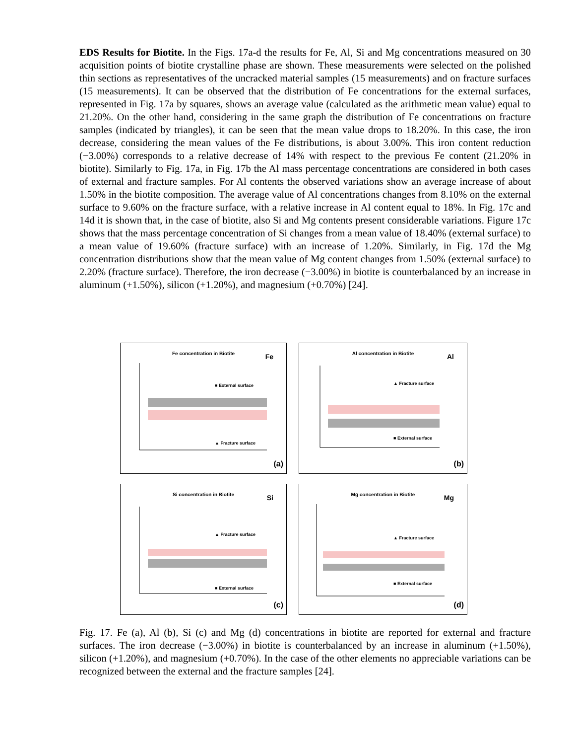EDS Results for Biotite. In the Figs. 17a-d the results for Fe, Al, Si and Mg concentrations measured on 30 acquisition points of biotite crystalline phase are shown. These measurements were selected on the polished thin sections as representatives of the uncracked material samples (15 measurements) and on fracture surfaces (15 measurements). It can be observed that the distribution of Fe concentrations for the external surfaces, represented in Fig. 17a by squares, shows an average value (calculated as the arithmetic mean value) equal to 21.20%. On the other hand, considering in the same graph the distribution of Fe concentrations on fracture samples (indicated by triangles), it can be seen that the mean value drops to 18.20%. In this case, the iron decrease, considering the mean values of the Fe distributions, is about 3.00%. This iron content reduction (−3.00%) corresponds to a relative decrease of 14% with respect to the previous Fe content (21.20% in biotite). Similarly to Fig. 17a, in Fig. 17b the Al mass percentage concentrations are considered in both cases of external and fracture samples. For Al contents the observed variations show an average increase of about 1.50% in the biotite composition. The average value of Al concentrations changes from 8.10% on the external surface to 9.60% on the fracture surface, with a relative increase in Al content equal to 18%. In Fig. 17c and 14d it is shown that, in the case of biotite, also Si and Mg contents present considerable variations. Figure 17c shows that the mass percentage concentration of Si changes from a mean value of 18.40% (external surface) to a mean value of 19.60% (fracture surface) with an increase of 1.20%. Similarly, in Fig. 17d the Mg concentration distributions show that the mean value of Mg content changes from 1.50% (external surface) to 2.20% (fracture surface). Therefore, the iron decrease (−3.00%) in biotite is counterbalanced by an increase in aluminum (+1.50%), silicon (+1.20%), and magnesium (+0.70%) [24].
Fe concentration in Biotite
Fe
■ External surface
▲ Fracture surface
(a)
Al concentration in Biotite
Al
▲ Fracture surface
■ External surface
(b)
Si concentration in Biotite
Si
▲ Fracture surface
■ External surface
(c)
Mg concentration in Biotite
Mg
▲ Fracture surface
■ External surface
(d)
Fig. 17. Fe (a), Al (b), Si (c) and Mg (d) concentrations in biotite are reported for external and fracture surfaces. The iron decrease (−3.00%) in biotite is counterbalanced by an increase in aluminum (+1.50%), silicon (+1.20%), and magnesium (+0.70%). In the case of the other elements no appreciable variations can be recognized between the external and the fracture samples [24].